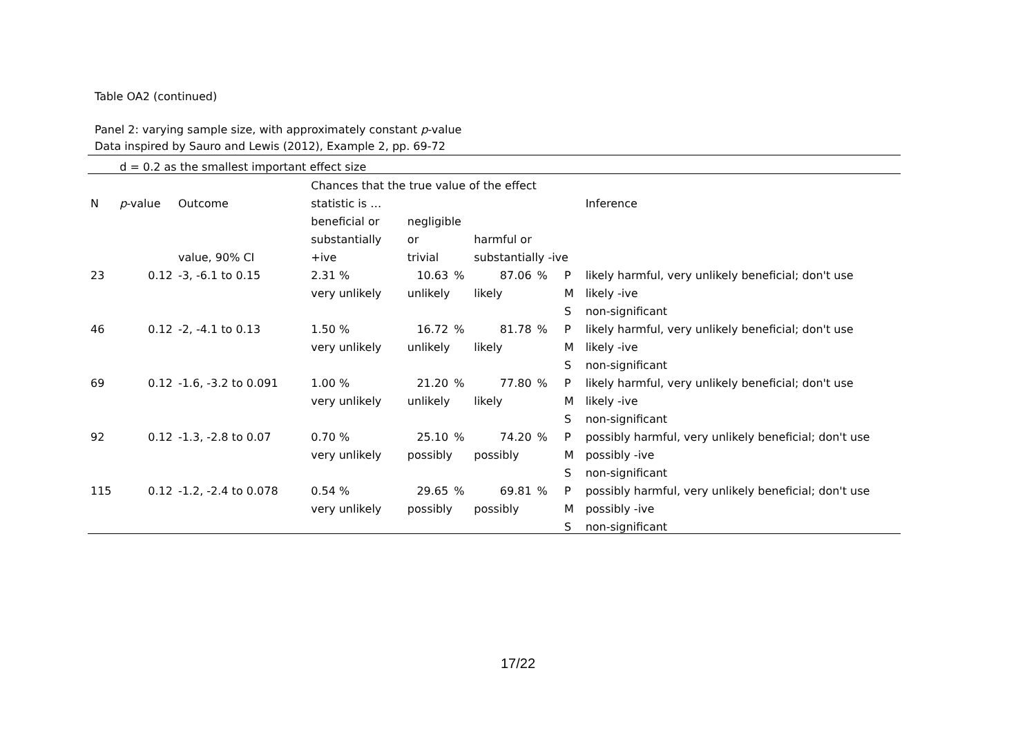Table OA2 (continued)
Panel 2: varying sample size, with approximately constant p-value
Data inspired by Sauro and Lewis (2012), Example 2, pp. 69-72
| | d = 0.2 as the smallest important effect size | | | | | | | | | |
| | | | Chances that the true value of the effect | | | | | | | |
| N | p -value | Outcome | statistic is … | | | | | | | Inference |
| | | | beneficial or | | negligible | | | | | |
| | | | substantially | | or | | harmful or | | | |
| | | value, 90% CI | +ive | | trivial | | substantially -ive | | | |
| 23 | 0.12 | -3, -6.1 to 0.15 | 2.31 % | | 10.63 | % | 87.06 | % | P | likely harmful, very unlikely beneficial; don't use |
| | | | very unlikely | | unlikely | | likely | | M | likely -ive |
| | | | | | | | | | S | non-significant |
| 46 | 0.12 | -2, -4.1 to 0.13 | 1.50 % | | 16.72 | % | 81.78 | % | P | likely harmful, very unlikely beneficial; don't use |
| | | | very unlikely | | unlikely | | likely | | M | likely -ive |
| | | | | | | | | | S | non-significant |
| 69 | 0.12 | -1.6, -3.2 to 0.091 | 1.00 % | | 21.20 | % | 77.80 | % | P | likely harmful, very unlikely beneficial; don't use |
| | | | very unlikely | | unlikely | | likely | | M | likely -ive |
| | | | | | | | | | S | non-significant |
| 92 | 0.12 | -1.3, -2.8 to 0.07 | 0.70 % | | 25.10 | % | 74.20 | % | P | possibly harmful, very unlikely beneficial; don't use |
| | | | very unlikely | | possibly | | possibly | | M | possibly -ive |
| | | | | | | | | | S | non-significant |
| 115 | 0.12 | -1.2, -2.4 to 0.078 | 0.54 % | | 29.65 | % | 69.81 | % | P | possibly harmful, very unlikely beneficial; don't use |
| | | | very unlikely | | possibly | | possibly | | M | possibly -ive |
| | | | | | | | | | S | non-significant |
17/22